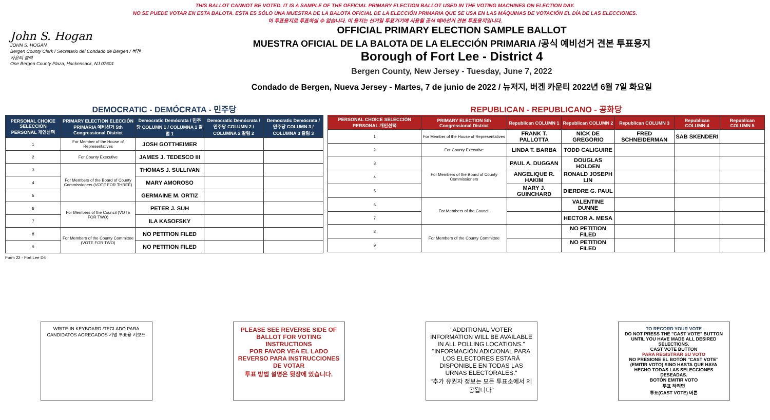THIS BALLOT CANNOT BE VOTED. IT IS A SAMPLE OF THE OFFICIAL PRIMARY ELECTION BALLOT USED IN THE VOTING MACHINES ON ELECTION DAY.
NO SE PUEDE VOTAR EN ESTA BALOTA. ESTA ES SÓLO UNA MUESTRA DE LA BALOTA OFICIAL DE LA ELECCIÓN PRIMARIA QUE SE USA EN LAS MÁQUINAS DE VOTACIÓN EL DÍA DE LAS ELECCIONES.
이 투표용지로 투표하실 수 없습니다. 이 용지는 선거일 투표기기에 사용될 공식 예비선거 견본 투표용지입니다.
John S. Hogan
JOHN S. HOGAN
Bergen County Clerk / Secretario del Condado de Bergen / 버겐카운티 클럭
One Bergen County Plaza, Hackensack, NJ 07601
OFFICIAL PRIMARY ELECTION SAMPLE BALLOT
MUESTRA OFICIAL DE LA BALOTA DE LA ELECCIÓN PRIMARIA /공식 예비선거 견본 투표용지
Borough of Fort Lee - District 4
Bergen County, New Jersey - Tuesday, June 7, 2022
Condado de Bergen, Nueva Jersey - Martes, 7 de junio de 2022 / 뉴저지, 버겐 카운티 2022년 6월 7일 화요일
DEMOCRATIC - DEMÓCRATA - 민주당
| PERSONAL CHOICE SELECCIÓN PERSONAL 개인선택 | PRIMARY ELECTION ELECCIÓN PRIMARIA 예비선거 5th Congressional District | Democratic Demócrata / 민주당 COLUMN 1 / COLUMNA 1 칼럼 1 | Democratic Demócrata / 민주당 COLUMN 2 / COLUMNA 2 칼럼 2 | Democratic Demócrata / 민주당 COLUMN 3 / COLUMNA 3 칼럼 3 |
| --- | --- | --- | --- | --- |
| 1 | For Member of the House of Representatives | JOSH GOTTHEIMER | | |
| 2 | For County Executive | JAMES J. TEDESCO III | | |
| 3 | For Members of the Board of County Commissioners (VOTE FOR THREE) | THOMAS J. SULLIVAN | | |
| 4 | | MARY AMOROSO | | |
| 5 | | GERMAINE M. ORTIZ | | |
| 6 | For Members of the Council (VOTE FOR TWO) | PETER J. SUH | | |
| 7 | | ILA KASOFSKY | | |
| 8 | For Members of the County Committee (VOTE FOR TWO) | NO PETITION FILED | | |
| 9 | | NO PETITION FILED | | |
REPUBLICAN - REPUBLICANO - 공화당
| PERSONAL CHOICE SELECCIÓN PERSONAL 개인선택 | PRIMARY ELECTION 5th Congressional District | Republican COLUMN 1 | Republican COLUMN 2 | Republican COLUMN 3 | Republican COLUMN 4 | Republican COLUMN 5 |
| --- | --- | --- | --- | --- | --- | --- |
| 1 | For Member of the House of Representatives | FRANK T. PALLOTTA | NICK DE GREGORIO | FRED SCHNEIDERMAN | SAB SKENDERI | |
| 2 | For County Executive | LINDA T. BARBA | TODD CALIGUIRE | | | |
| 3 | For Members of the Board of County Commissioners | PAUL A. DUGGAN | DOUGLAS HOLDEN | | | |
| 4 | | ANGELIQUE R. HAKIM | RONALD JOSEPH LIN | | | |
| 5 | | MARY J. GUINCHARD | DIERDRE G. PAUL | | | |
| 6 | For Members of the Council | | VALENTINE DUNNE | | | |
| 7 | | | HECTOR A. MESA | | | |
| 8 | For Members of the County Committee | | NO PETITION FILED | | | |
| 9 | | | NO PETITION FILED | | | |
Form 22 - Fort Lee D4
WRITE-IN KEYBOARD /TECLADO PARA CANDIDATOS AGREGADOS 기명 투표용 키보드
PLEASE SEE REVERSE SIDE OF BALLOT FOR VOTING INSTRUCTIONS
POR FAVOR VEA EL LADO REVERSO PARA INSTRUCCIONES DE VOTAR
투표 방법 설명은 뒷장에 있습니다.
"ADDITIONAL VOTER INFORMATION WILL BE AVAILABLE IN ALL POLLING LOCATIONS."
"INFORMACIÓN ADICIONAL PARA LOS ELECTORES ESTARÁ DISPONIBLE EN TODAS LAS URNAS ELECTORALES."
"추가 유권자 정보는 모든 투표소에서 제공됩니다"
TO RECORD YOUR VOTE
DO NOT PRESS THE "CAST VOTE" BUTTON UNTIL YOU HAVE MADE ALL DESIRED SELECTIONS.
CAST VOTE BUTTON
PARA REGISTRAR SU VOTO
NO PRESIONE EL BOTÓN "CAST VOTE" (EMITIR VOTO) SINO HASTA QUE HAYA HECHO TODAS LAS SELECCIONES DESEADAS.
BOTÓN EMITIR VOTO
투표 하려면
투표(CAST VOTE) 버튼